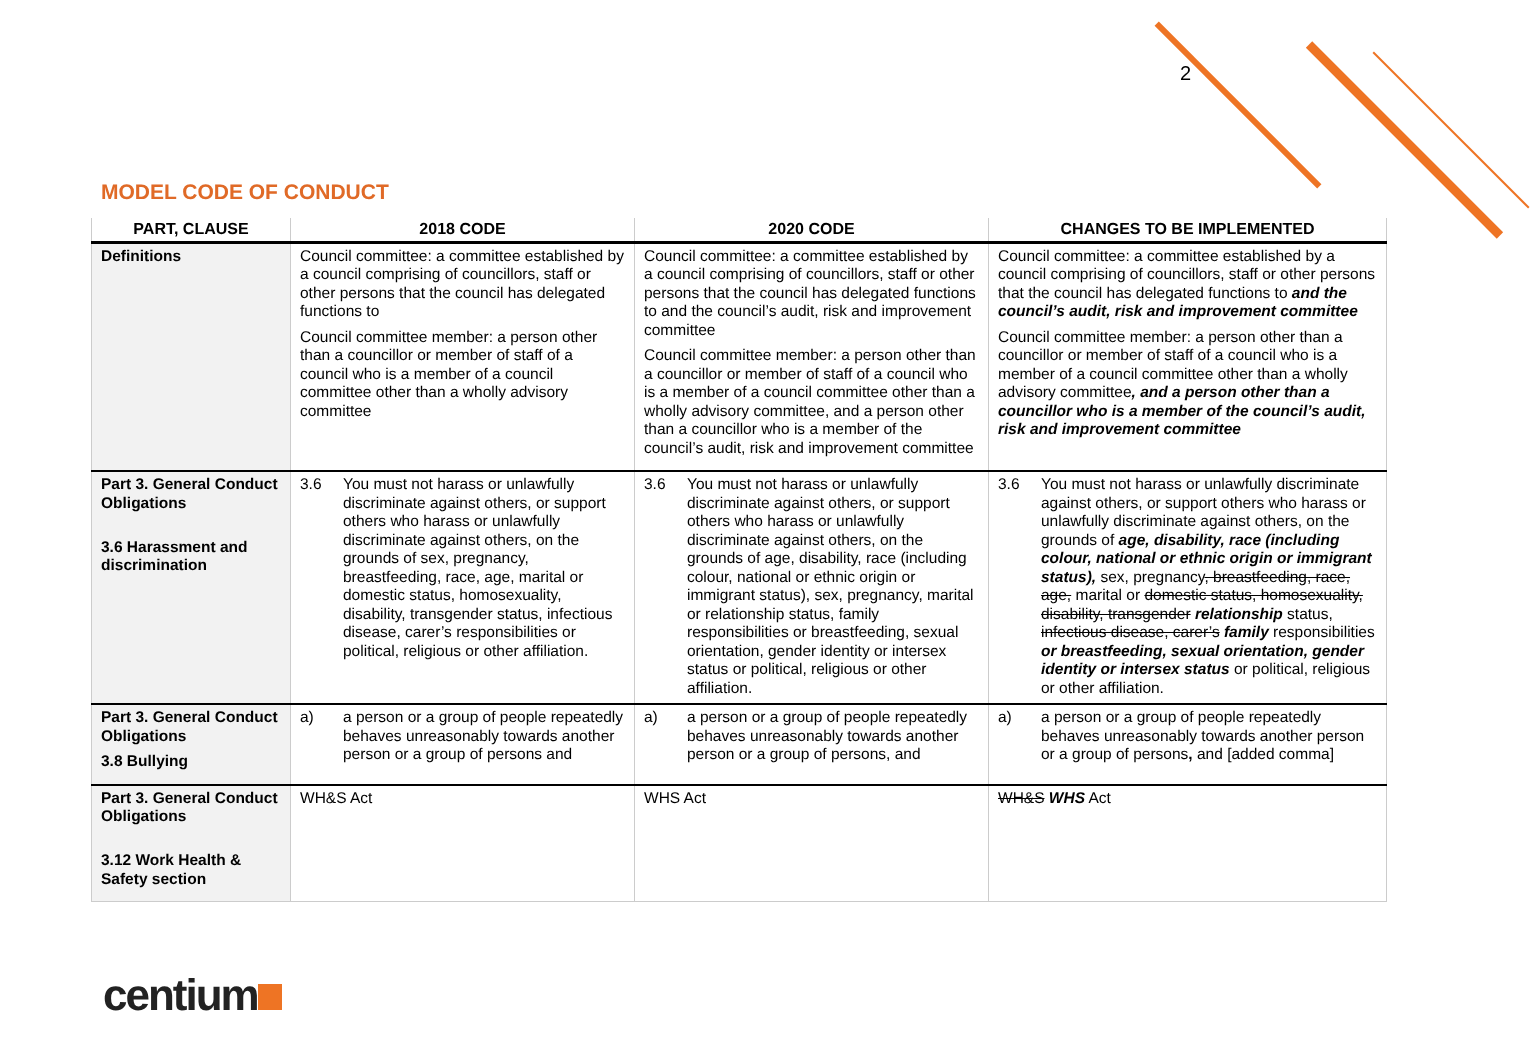2
MODEL CODE OF CONDUCT
| PART, CLAUSE | 2018 CODE | 2020 CODE | CHANGES TO BE IMPLEMENTED |
| --- | --- | --- | --- |
| Definitions | Council committee: a committee established by a council comprising of councillors, staff or other persons that the council has delegated functions to Council committee member: a person other than a councillor or member of staff of a council who is a member of a council committee other than a wholly advisory committee | Council committee: a committee established by a council comprising of councillors, staff or other persons that the council has delegated functions to and the council’s audit, risk and improvement committee Council committee member: a person other than a councillor or member of staff of a council who is a member of a council committee other than a wholly advisory committee, and a person other than a councillor who is a member of the council’s audit, risk and improvement committee | Council committee: a committee established by a council comprising of councillors, staff or other persons that the council has delegated functions to and the council’s audit, risk and improvement committee Council committee member: a person other than a councillor or member of staff of a council who is a member of a council committee other than a wholly advisory committee , and a person other than a councillor who is a member of the council’s audit, risk and improvement committee |
| Part 3. General Conduct Obligations 3.6 Harassment and discrimination | 3.6 You must not harass or unlawfully discriminate against others, or support others who harass or unlawfully discriminate against others, on the grounds of sex, pregnancy, breastfeeding, race, age, marital or domestic status, homosexuality, disability, transgender status, infectious disease, carer’s responsibilities or political, religious or other affiliation. | 3.6 You must not harass or unlawfully discriminate against others, or support others who harass or unlawfully discriminate against others, on the grounds of age, disability, race (including colour, national or ethnic origin or immigrant status), sex, pregnancy, marital or relationship status, family responsibilities or breastfeeding, sexual orientation, gender identity or intersex status or political, religious or other affiliation. | 3.6 You must not harass or unlawfully discriminate against others, or support others who harass or unlawfully discriminate against others, on the grounds of age, disability, race (including colour, national or ethnic origin or immigrant status), sex, pregnancy , breastfeeding, race, age, marital or domestic status, homosexuality, disability, transgender relationship status, infectious disease, carer’s family responsibilities or breastfeeding, sexual orientation, gender identity or intersex status or political, religious or other affiliation. |
| Part 3. General Conduct Obligations 3.8 Bullying | a) a person or a group of people repeatedly behaves unreasonably towards another person or a group of persons and | a) a person or a group of people repeatedly behaves unreasonably towards another person or a group of persons, and | a) a person or a group of people repeatedly behaves unreasonably towards another person or a group of persons , and [added comma] |
| Part 3. General Conduct Obligations 3.12 Work Health & Safety section | WH&S Act | WHS Act | WH&S WHS Act |
centium